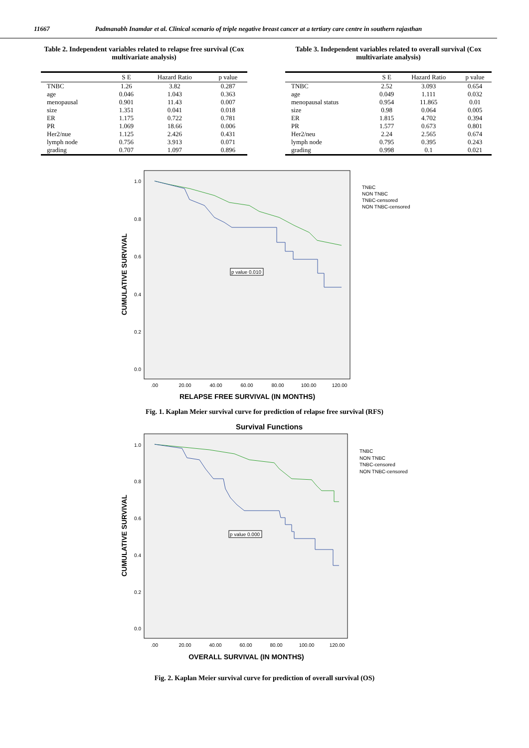11667 Padmanabh Inamdar et al. Clinical scenario of triple negative breast cancer at a tertiary care centre in southern rajasthan
Table 2. Independent variables related to relapse free survival (Cox multivariate analysis)
| | S E | Hazard Ratio | p value |
| --- | --- | --- | --- |
| TNBC | 1.26 | 3.82 | 0.287 |
| age | 0.046 | 1.043 | 0.363 |
| menopausal | 0.901 | 11.43 | 0.007 |
| size | 1.351 | 0.041 | 0.018 |
| ER | 1.175 | 0.722 | 0.781 |
| PR | 1.069 | 18.66 | 0.006 |
| Her2/nue | 1.125 | 2.426 | 0.431 |
| lymph node | 0.756 | 3.913 | 0.071 |
| grading | 0.707 | 1.097 | 0.896 |
Table 3. Independent variables related to overall survival (Cox multivariate analysis)
| | S E | Hazard Ratio | p value |
| --- | --- | --- | --- |
| TNBC | 2.52 | 3.093 | 0.654 |
| age | 0.049 | 1.111 | 0.032 |
| menopausal status | 0.954 | 11.865 | 0.01 |
| size | 0.98 | 0.064 | 0.005 |
| ER | 1.815 | 4.702 | 0.394 |
| PR | 1.577 | 0.673 | 0.801 |
| Her2/neu | 2.24 | 2.565 | 0.674 |
| lymph node | 0.795 | 0.395 | 0.243 |
| grading | 0.998 | 0.1 | 0.021 |
1.0
0.8
0.6
0.4
0.2
0.0
.00
20.00
40.00
60.00
80.00
100.00
120.00
RELAPSE FREE SURVIVAL (IN MONTHS)
CUMULATIVE SURVIVAL
p value 0.010
TNBC
NON TNBC
TNBC-censored
NON TNBC-censored
Fig. 1. Kaplan Meier survival curve for prediction of relapse free survival (RFS)
Survival Functions
1.0
0.8
0.6
0.4
0.2
0.0
.00
20.00
40.00
60.00
80.00
100.00
120.00
OVERALL SURVIVAL (IN MONTHS)
CUMULATIVE SURVIVAL
p value 0.000
TNBC
NON TNBC
TNBC-censored
NON TNBC-censored
Fig. 2. Kaplan Meier survival curve for prediction of overall survival (OS)